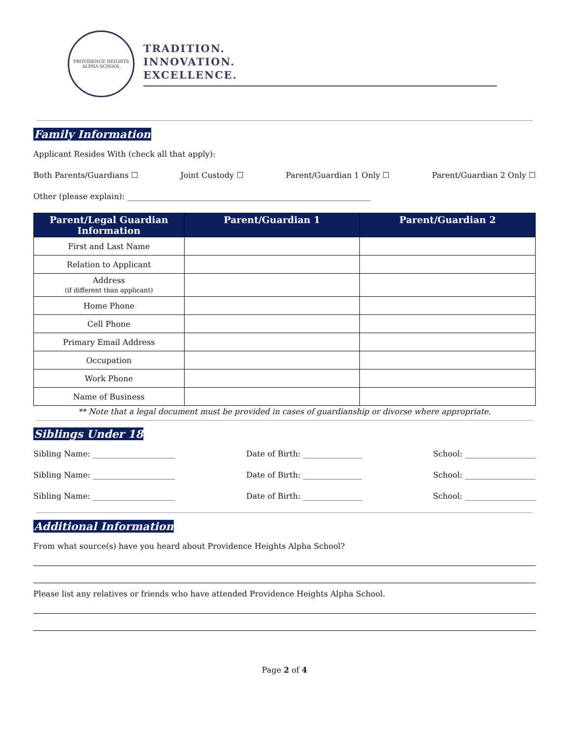PROVIDENCE HEIGHTS
ALPHA SCHOOL
TRADITION.
INNOVATION.
EXCELLENCE.
Family Information
Applicant Resides With (check all that apply):
Both Parents/Guardians ☐ Joint Custody ☐ Parent/Guardian 1 Only ☐ Parent/Guardian 2 Only ☐
Other (please explain): ______________________________________________________________
| Parent/Legal Guardian Information | Parent/Guardian 1 | Parent/Guardian 2 |
| --- | --- | --- |
| First and Last Name | | |
| Relation to Applicant | | |
| Address (if different than applicant) | | |
| Home Phone | | |
| Cell Phone | | |
| Primary Email Address | | |
| Occupation | | |
| Work Phone | | |
| Name of Business | | |
** Note that a legal document must be provided in cases of guardianship or divorse where appropriate.
Siblings Under 18
Sibling Name: _____________________ Date of Birth: _______________ School: __________________
Sibling Name: _____________________ Date of Birth: _______________ School: __________________
Sibling Name: _____________________ Date of Birth: _______________ School: __________________
Additional Information
From what source(s) have you heard about Providence Heights Alpha School?
Please list any relatives or friends who have attended Providence Heights Alpha School.
Page 2 of 4